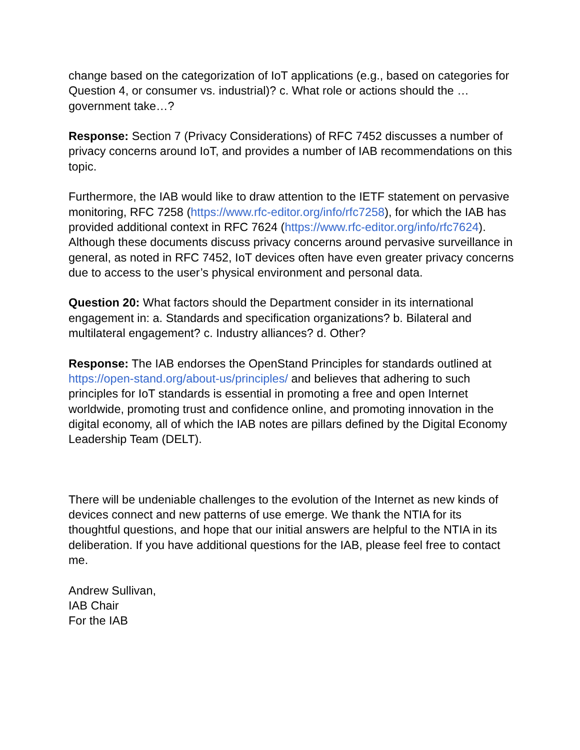change based on the categorization of IoT applications (e.g., based on categories for Question 4, or consumer vs. industrial)? c. What role or actions should the … government take…?
Response: Section 7 (Privacy Considerations) of RFC 7452 discusses a number of privacy concerns around IoT, and provides a number of IAB recommendations on this topic.
Furthermore, the IAB would like to draw attention to the IETF statement on pervasive monitoring, RFC 7258 (https://www.rfc-editor.org/info/rfc7258), for which the IAB has provided additional context in RFC 7624 (https://www.rfc-editor.org/info/rfc7624). Although these documents discuss privacy concerns around pervasive surveillance in general, as noted in RFC 7452, IoT devices often have even greater privacy concerns due to access to the user’s physical environment and personal data.
Question 20: What factors should the Department consider in its international engagement in: a. Standards and specification organizations? b. Bilateral and multilateral engagement? c. Industry alliances? d. Other?
Response: The IAB endorses the OpenStand Principles for standards outlined at https://open-stand.org/about-us/principles/ and believes that adhering to such principles for IoT standards is essential in promoting a free and open Internet worldwide, promoting trust and confidence online, and promoting innovation in the digital economy, all of which the IAB notes are pillars defined by the Digital Economy Leadership Team (DELT).
There will be undeniable challenges to the evolution of the Internet as new kinds of devices connect and new patterns of use emerge. We thank the NTIA for its thoughtful questions, and hope that our initial answers are helpful to the NTIA in its deliberation. If you have additional questions for the IAB, please feel free to contact me.
Andrew Sullivan,
IAB Chair
For the IAB